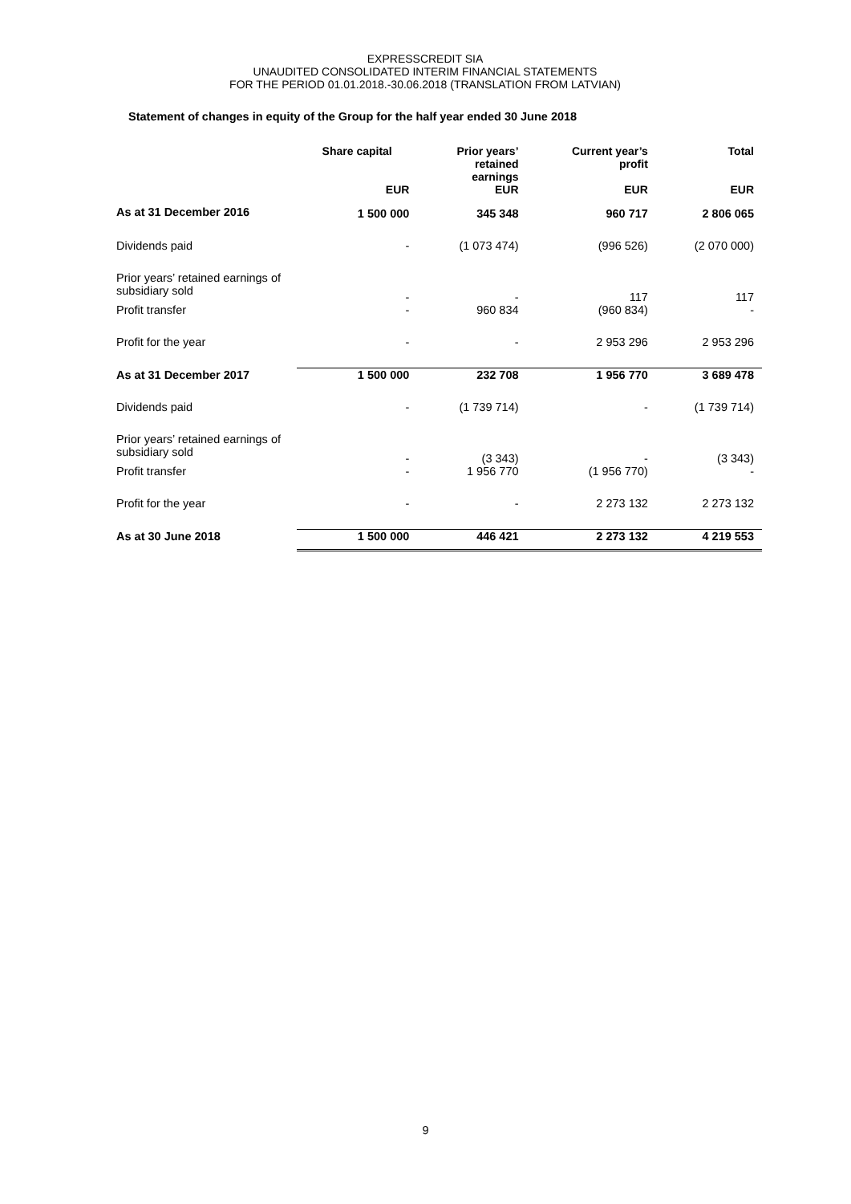EXPRESSCREDIT SIA
UNAUDITED CONSOLIDATED INTERIM FINANCIAL STATEMENTS
FOR THE PERIOD 01.01.2018.-30.06.2018 (TRANSLATION FROM LATVIAN)
Statement of changes in equity of the Group for the half year ended 30 June 2018
| | Share capital | Prior years’ retained earnings | Current year’s profit | Total |
| --- | --- | --- | --- | --- |
| | EUR | EUR | EUR | EUR |
| As at 31 December 2016 | 1 500 000 | 345 348 | 960 717 | 2 806 065 |
| Dividends paid | - | (1 073 474) | (996 526) | (2 070 000) |
| Prior years’ retained earnings of subsidiary sold | - | - | 117 | 117 |
| Profit transfer | - | 960 834 | (960 834) | - |
| Profit for the year | - | - | 2 953 296 | 2 953 296 |
| As at 31 December 2017 | 1 500 000 | 232 708 | 1 956 770 | 3 689 478 |
| Dividends paid | - | (1 739 714) | - | (1 739 714) |
| Prior years’ retained earnings of subsidiary sold | - | (3 343) | - | (3 343) |
| Profit transfer | - | 1 956 770 | (1 956 770) | - |
| Profit for the year | - | - | 2 273 132 | 2 273 132 |
| As at 30 June 2018 | 1 500 000 | 446 421 | 2 273 132 | 4 219 553 |
9